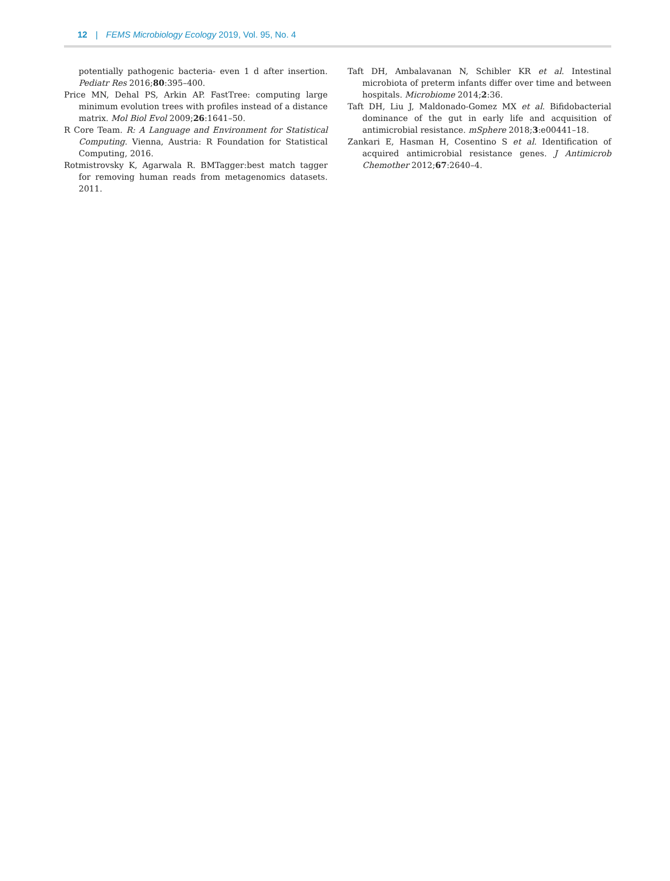12 | FEMS Microbiology Ecology 2019, Vol. 95, No. 4
potentially pathogenic bacteria- even 1 d after insertion. Pediatr Res 2016;80:395–400.
Price MN, Dehal PS, Arkin AP. FastTree: computing large minimum evolution trees with profiles instead of a distance matrix. Mol Biol Evol 2009;26:1641–50.
R Core Team. R: A Language and Environment for Statistical Computing. Vienna, Austria: R Foundation for Statistical Computing, 2016.
Rotmistrovsky K, Agarwala R. BMTagger:best match tagger for removing human reads from metagenomics datasets. 2011.
Taft DH, Ambalavanan N, Schibler KR et al. Intestinal microbiota of preterm infants differ over time and between hospitals. Microbiome 2014;2:36.
Taft DH, Liu J, Maldonado-Gomez MX et al. Bifidobacterial dominance of the gut in early life and acquisition of antimicrobial resistance. mSphere 2018;3:e00441–18.
Zankari E, Hasman H, Cosentino S et al. Identification of acquired antimicrobial resistance genes. J Antimicrob Chemother 2012;67:2640–4.